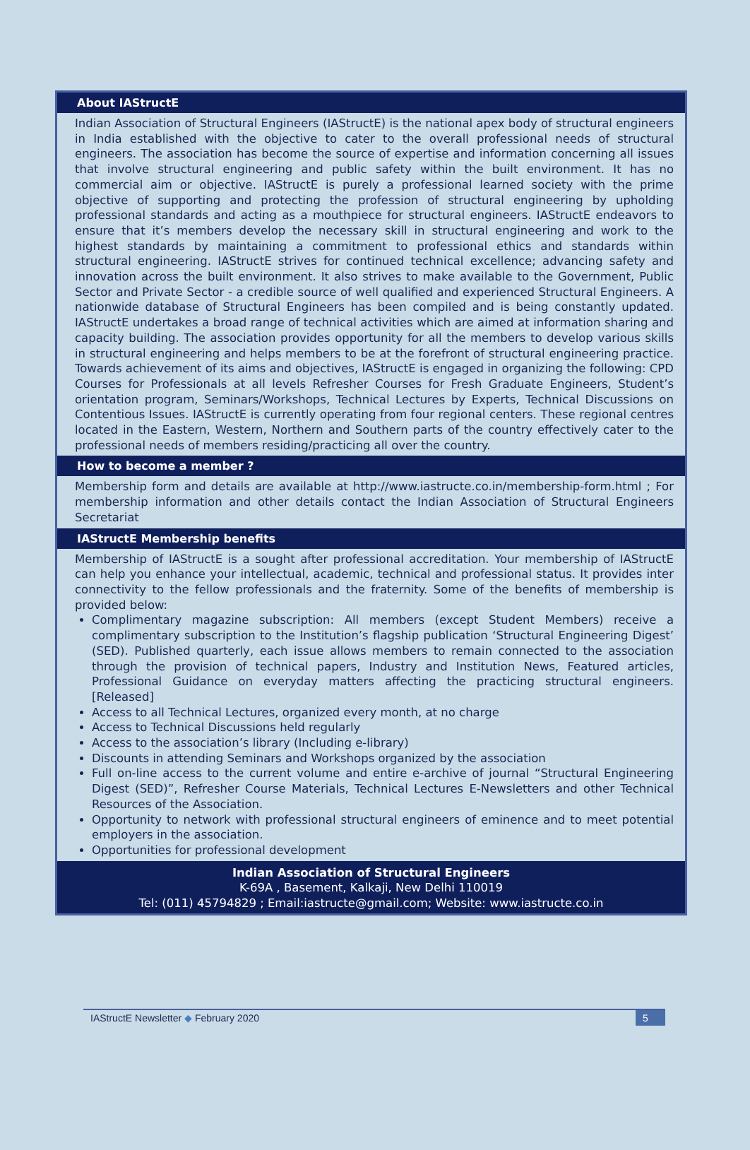About IAStructE
Indian Association of Structural Engineers (IAStructE) is the national apex body of structural engineers in India established with the objective to cater to the overall professional needs of structural engineers. The association has become the source of expertise and information concerning all issues that involve structural engineering and public safety within the built environment. It has no commercial aim or objective. IAStructE is purely a professional learned society with the prime objective of supporting and protecting the profession of structural engineering by upholding professional standards and acting as a mouthpiece for structural engineers. IAStructE endeavors to ensure that it’s members develop the necessary skill in structural engineering and work to the highest standards by maintaining a commitment to professional ethics and standards within structural engineering. IAStructE strives for continued technical excellence; advancing safety and innovation across the built environment. It also strives to make available to the Government, Public Sector and Private Sector - a credible source of well qualified and experienced Structural Engineers. A nationwide database of Structural Engineers has been compiled and is being constantly updated. IAStructE undertakes a broad range of technical activities which are aimed at information sharing and capacity building. The association provides opportunity for all the members to develop various skills in structural engineering and helps members to be at the forefront of structural engineering practice. Towards achievement of its aims and objectives, IAStructE is engaged in organizing the following: CPD Courses for Professionals at all levels Refresher Courses for Fresh Graduate Engineers, Student’s orientation program, Seminars/Workshops, Technical Lectures by Experts, Technical Discussions on Contentious Issues. IAStructE is currently operating from four regional centers. These regional centres located in the Eastern, Western, Northern and Southern parts of the country effectively cater to the professional needs of members residing/practicing all over the country.
How to become a member ?
Membership form and details are available at http://www.iastructe.co.in/membership-form.html ; For membership information and other details contact the Indian Association of Structural Engineers Secretariat
IAStructE Membership benefits
Membership of IAStructE is a sought after professional accreditation. Your membership of IAStructE can help you enhance your intellectual, academic, technical and professional status. It provides inter connectivity to the fellow professionals and the fraternity. Some of the benefits of membership is provided below:
Complimentary magazine subscription: All members (except Student Members) receive a complimentary subscription to the Institution’s flagship publication ‘Structural Engineering Digest’ (SED). Published quarterly, each issue allows members to remain connected to the association through the provision of technical papers, Industry and Institution News, Featured articles, Professional Guidance on everyday matters affecting the practicing structural engineers. [Released]
Access to all Technical Lectures, organized every month, at no charge
Access to Technical Discussions held regularly
Access to the association’s library (Including e-library)
Discounts in attending Seminars and Workshops organized by the association
Full on-line access to the current volume and entire e-archive of journal “Structural Engineering Digest (SED)”, Refresher Course Materials, Technical Lectures E-Newsletters and other Technical Resources of the Association.
Opportunity to network with professional structural engineers of eminence and to meet potential employers in the association.
Opportunities for professional development
Indian Association of Structural Engineers
K-69A , Basement, Kalkaji, New Delhi 110019
Tel: (011) 45794829 ; Email:iastructe@gmail.com; Website: www.iastructe.co.in
IAStructE Newsletter ◆ February 2020
5